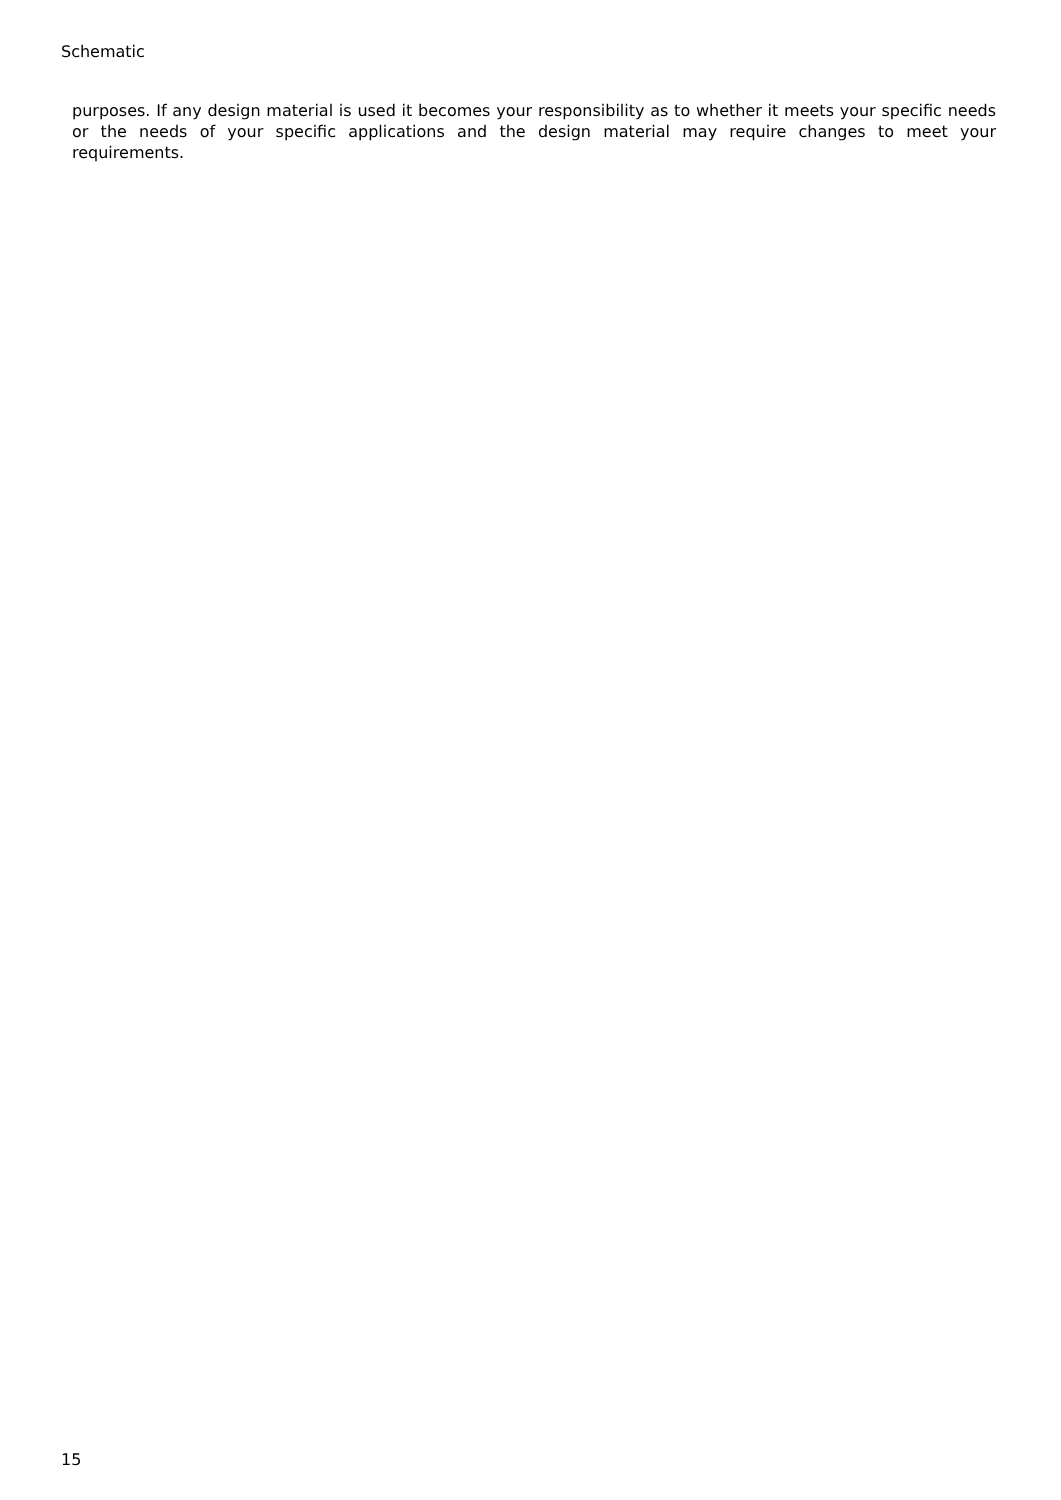Schematic
purposes. If any design material is used it becomes your responsibility as to whether it meets your specific needs or the needs of your specific applications and the design material may require changes to meet your requirements.
15